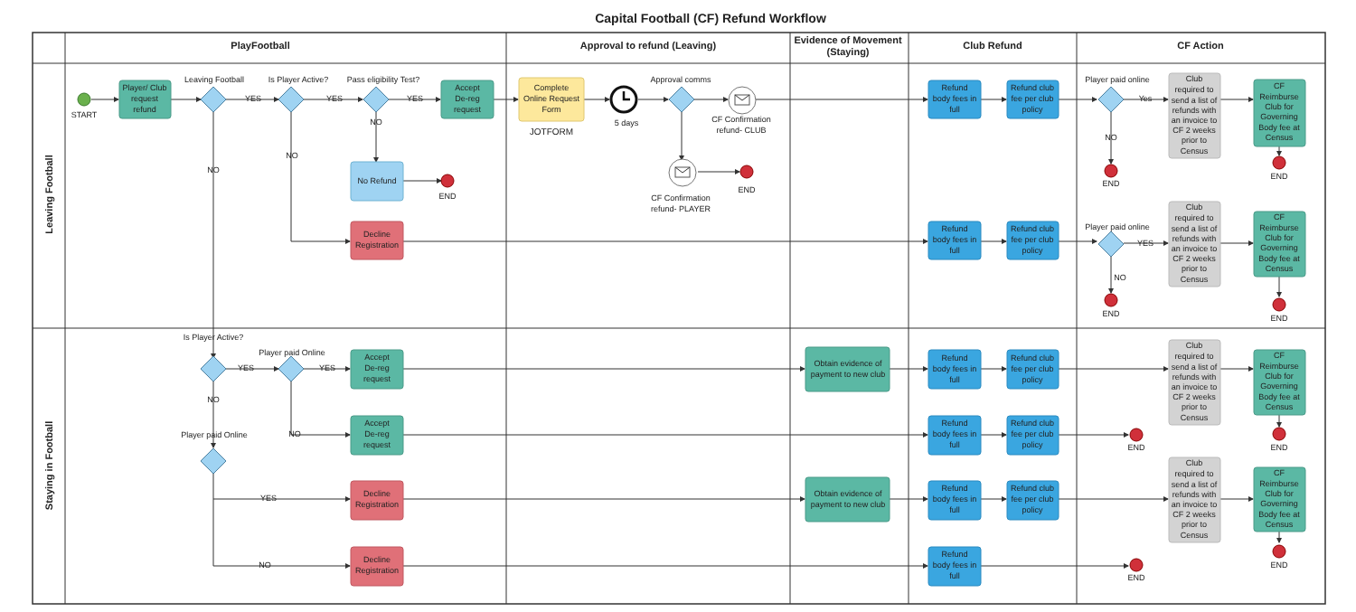Capital Football (CF) Refund Workflow
PlayFootball
Approval to refund (Leaving)
Evidence of Movement
(Staying)
Club Refund
CF Action
Leaving Football
Staying in Football
START
Player/ Club
request
refund
Leaving Football
YES
Is Player Active?
YES
Pass eligibility Test?
YES
Accept
De-reg
request
Complete
Online Request
Form
JOTFORM
5 days
Approval comms
CF Confirmation
refund- CLUB
Refund
body fees in
full
Refund club
fee per club
policy
Player paid online
Yes
Club
required to
send a list of
refunds with
an invoice to
CF 2 weeks
prior to
Census
CF
Reimburse
Club for
Governing
Body fee at
Census
NO
END
END
NO
No Refund
END
NO
NO
END
CF Confirmation
refund- PLAYER
Decline
Registration
Refund
body fees in
full
Refund club
fee per club
policy
Player paid online
YES
Club
required to
send a list of
refunds with
an invoice to
CF 2 weeks
prior to
Census
CF
Reimburse
Club for
Governing
Body fee at
Census
NO
END
END
Is Player Active?
YES
Player paid Online
YES
Accept
De-reg
request
Obtain evidence of
payment to new club
Refund
body fees in
full
Refund club
fee per club
policy
Club
required to
send a list of
refunds with
an invoice to
CF 2 weeks
prior to
Census
CF
Reimburse
Club for
Governing
Body fee at
Census
NO
END
NO
Accept
De-reg
request
Refund
body fees in
full
Refund club
fee per club
policy
END
Player paid Online
YES
Decline
Registration
Obtain evidence of
payment to new club
Refund
body fees in
full
Refund club
fee per club
policy
Club
required to
send a list of
refunds with
an invoice to
CF 2 weeks
prior to
Census
CF
Reimburse
Club for
Governing
Body fee at
Census
END
NO
Decline
Registration
Refund
body fees in
full
END